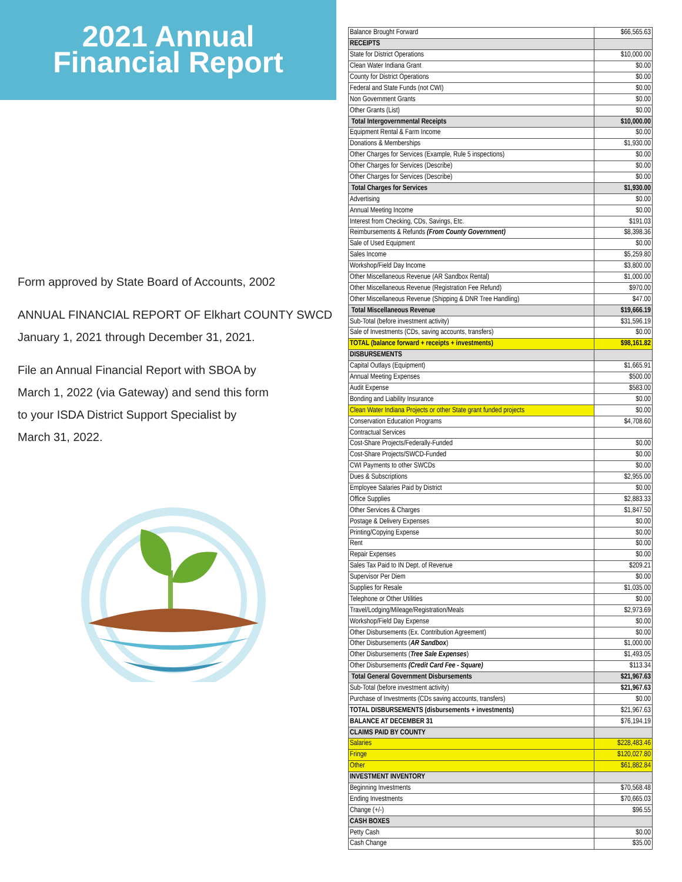2021 Annual
Financial Report
Form approved by State Board of Accounts, 2002
ANNUAL FINANCIAL REPORT OF Elkhart COUNTY SWCD
January 1, 2021 through December 31, 2021.
File an Annual Financial Report with SBOA by
March 1, 2022 (via Gateway) and send this form
to your ISDA District Support Specialist by
March 31, 2022.
| Balance Brought Forward | $66,565.63 |
| RECEIPTS | |
| State for District Operations | $10,000.00 |
| Clean Water Indiana Grant | $0.00 |
| County for District Operations | $0.00 |
| Federal and State Funds (not CWI) | $0.00 |
| Non Government Grants | $0.00 |
| Other Grants (List) | $0.00 |
| Total Intergovernmental Receipts | $10,000.00 |
| Equipment Rental & Farm Income | $0.00 |
| Donations & Memberships | $1,930.00 |
| Other Charges for Services (Example, Rule 5 inspections) | $0.00 |
| Other Charges for Services (Describe) | $0.00 |
| Other Charges for Services (Describe) | $0.00 |
| Total Charges for Services | $1,930.00 |
| Advertising | $0.00 |
| Annual Meeting Income | $0.00 |
| Interest from Checking, CDs, Savings, Etc. | $191.03 |
| Reimbursements & Refunds (From County Government) | $8,398.36 |
| Sale of Used Equipment | $0.00 |
| Sales Income | $5,259.80 |
| Workshop/Field Day Income | $3,800.00 |
| Other Miscellaneous Revenue (AR Sandbox Rental) | $1,000.00 |
| Other Miscellaneous Revenue (Registration Fee Refund) | $970.00 |
| Other Miscellaneous Revenue (Shipping & DNR Tree Handling) | $47.00 |
| Total Miscellaneous Revenue | $19,666.19 |
| Sub-Total (before investment activity) | $31,596.19 |
| Sale of Investments (CDs, saving accounts, transfers) | $0.00 |
| TOTAL (balance forward + receipts + investments) | $98,161.82 |
| DISBURSEMENTS | |
| Capital Outlays (Equipment) | $1,665.91 |
| Annual Meeting Expenses | $500.00 |
| Audit Expense | $583.00 |
| Bonding and Liability Insurance | $0.00 |
| Clean Water Indiana Projects or other State grant funded projects | $0.00 |
| Conservation Education Programs | $4,708.60 |
| Contractual Services | |
| Cost-Share Projects/Federally-Funded | $0.00 |
| Cost-Share Projects/SWCD-Funded | $0.00 |
| CWI Payments to other SWCDs | $0.00 |
| Dues & Subscriptions | $2,955.00 |
| Employee Salaries Paid by District | $0.00 |
| Office Supplies | $2,883.33 |
| Other Services & Charges | $1,847.50 |
| Postage & Delivery Expenses | $0.00 |
| Printing/Copying Expense | $0.00 |
| Rent | $0.00 |
| Repair Expenses | $0.00 |
| Sales Tax Paid to IN Dept. of Revenue | $209.21 |
| Supervisor Per Diem | $0.00 |
| Supplies for Resale | $1,035.00 |
| Telephone or Other Utilities | $0.00 |
| Travel/Lodging/Mileage/Registration/Meals | $2,973.69 |
| Workshop/Field Day Expense | $0.00 |
| Other Disbursements (Ex. Contribution Agreement) | $0.00 |
| Other Disbursements ( AR Sandbox ) | $1,000.00 |
| Other Disbursements ( Tree Sale Expenses ) | $1,493.05 |
| Other Disbursements (Credit Card Fee - Square) | $113.34 |
| Total General Government Disbursements | $21,967.63 |
| Sub-Total (before investment activity) | $21,967.63 |
| Purchase of Investments (CDs saving accounts, transfers) | $0.00 |
| TOTAL DISBURSEMENTS (disbursements + investments) | $21,967.63 |
| BALANCE AT DECEMBER 31 | $76,194.19 |
| CLAIMS PAID BY COUNTY | |
| Salaries | $228,483.46 |
| Fringe | $120,027.80 |
| Other | $61,882.84 |
| INVESTMENT INVENTORY | |
| Beginning Investments | $70,568.48 |
| Ending Investments | $70,665.03 |
| Change (+/-) | $96.55 |
| CASH BOXES | |
| Petty Cash | $0.00 |
| Cash Change | $35.00 |